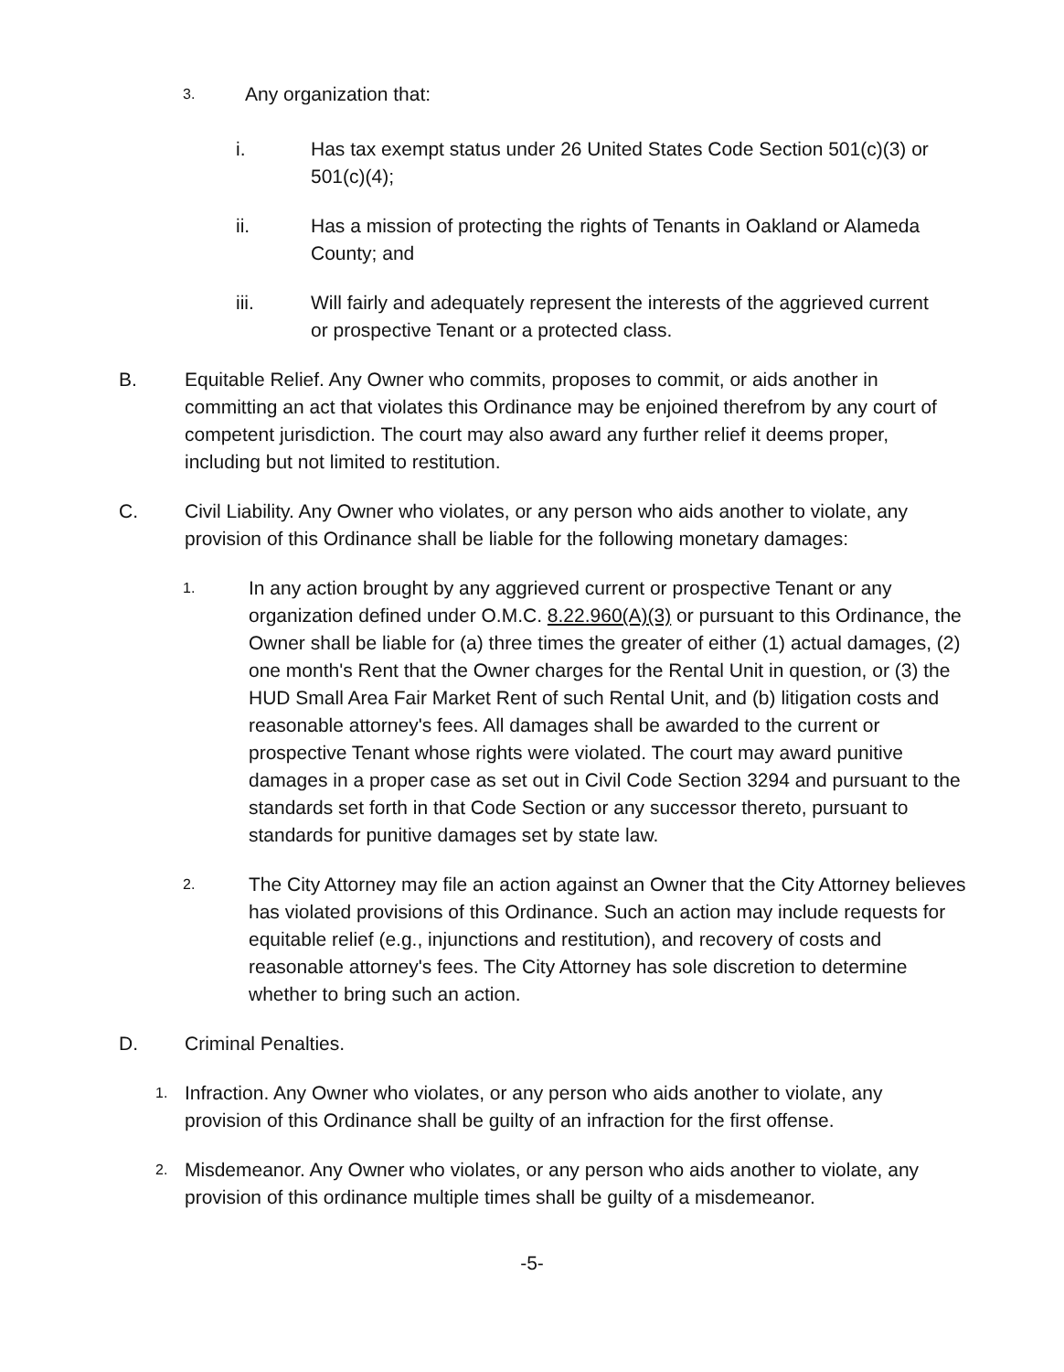3.
Any organization that:
i. Has tax exempt status under 26 United States Code Section 501(c)(3) or 501(c)(4);
ii. Has a mission of protecting the rights of Tenants in Oakland or Alameda County; and
iii. Will fairly and adequately represent the interests of the aggrieved current or prospective Tenant or a protected class.
B. Equitable Relief. Any Owner who commits, proposes to commit, or aids another in committing an act that violates this Ordinance may be enjoined therefrom by any court of competent jurisdiction. The court may also award any further relief it deems proper, including but not limited to restitution.
C. Civil Liability. Any Owner who violates, or any person who aids another to violate, any provision of this Ordinance shall be liable for the following monetary damages:
1.
In any action brought by any aggrieved current or prospective Tenant or any organization defined under O.M.C. 8.22.960(A)(3) or pursuant to this Ordinance, the Owner shall be liable for (a) three times the greater of either (1) actual damages, (2) one month's Rent that the Owner charges for the Rental Unit in question, or (3) the HUD Small Area Fair Market Rent of such Rental Unit, and (b) litigation costs and reasonable attorney's fees. All damages shall be awarded to the current or prospective Tenant whose rights were violated. The court may award punitive damages in a proper case as set out in Civil Code Section 3294 and pursuant to the standards set forth in that Code Section or any successor thereto, pursuant to standards for punitive damages set by state law.
2.
The City Attorney may file an action against an Owner that the City Attorney believes has violated provisions of this Ordinance. Such an action may include requests for equitable relief (e.g., injunctions and restitution), and recovery of costs and reasonable attorney's fees. The City Attorney has sole discretion to determine whether to bring such an action.
D. Criminal Penalties.
1.
Infraction. Any Owner who violates, or any person who aids another to violate, any provision of this Ordinance shall be guilty of an infraction for the first offense.
2.
Misdemeanor. Any Owner who violates, or any person who aids another to violate, any provision of this ordinance multiple times shall be guilty of a misdemeanor.
-5-